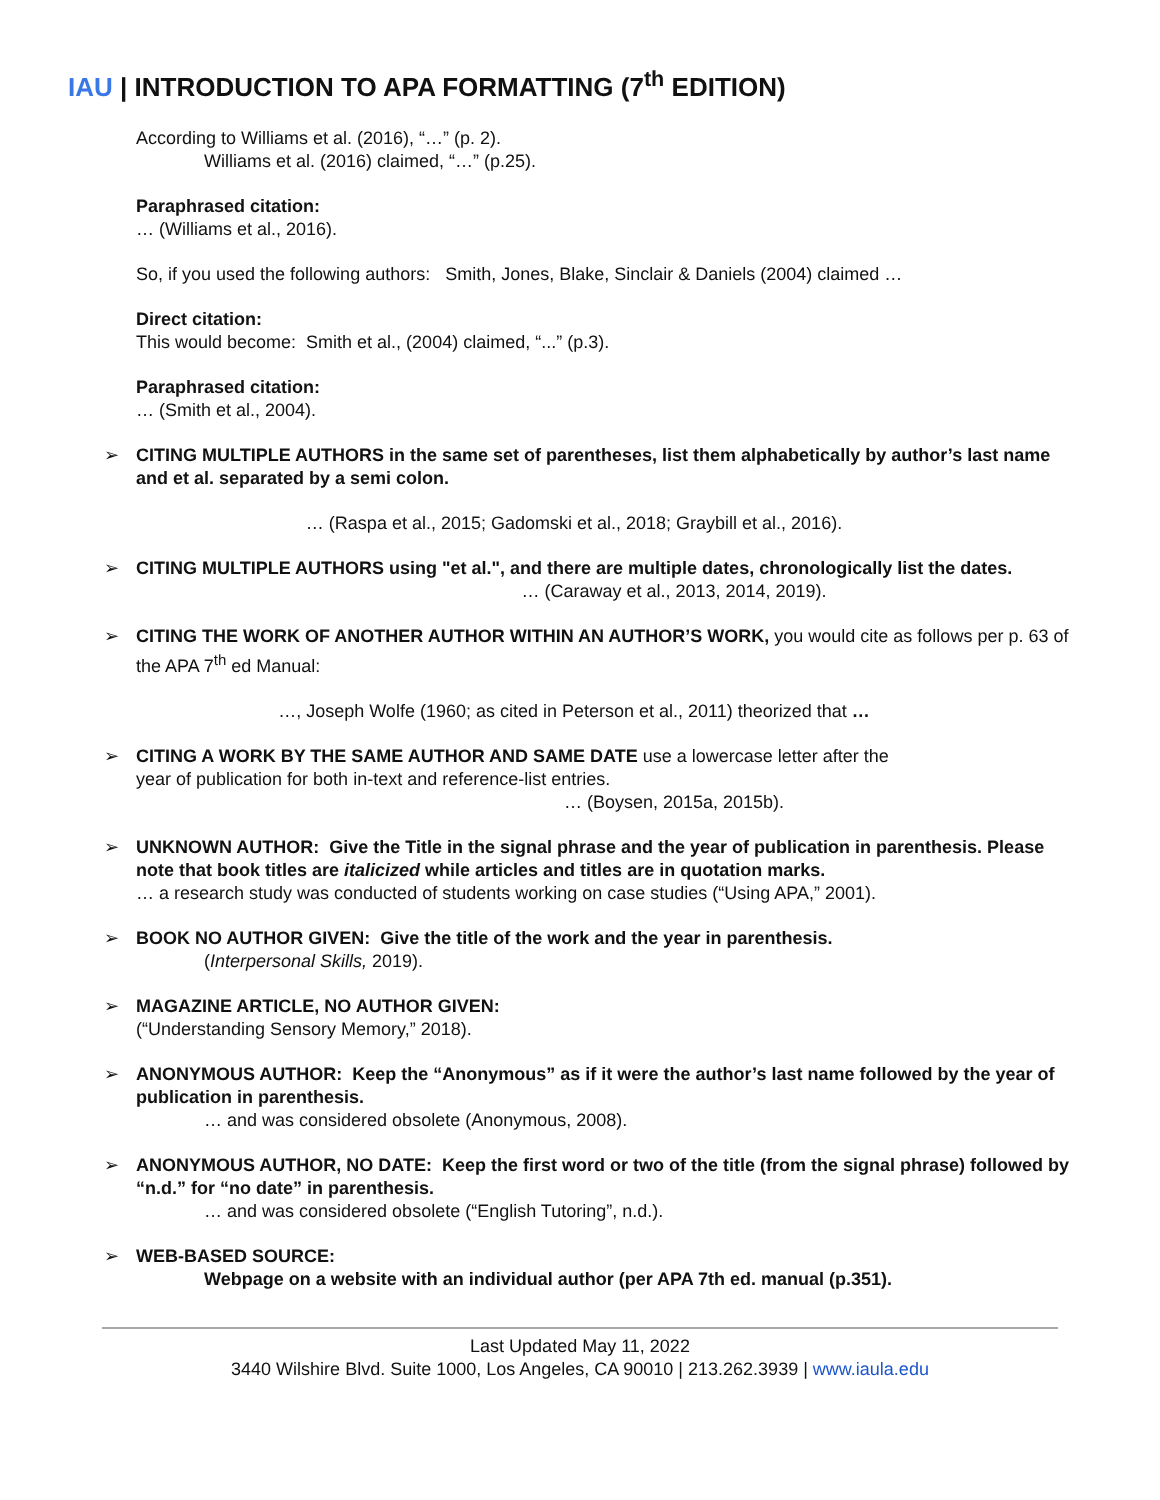IAU | INTRODUCTION TO APA FORMATTING (7<sup>th</sup> EDITION)
According to Williams et al. (2016), “…” (p. 2).
Williams et al. (2016) claimed, “…” (p.25).
Paraphrased citation:
… (Williams et al., 2016).
So, if you used the following authors: Smith, Jones, Blake, Sinclair & Daniels (2004) claimed …
Direct citation:
This would become: Smith et al., (2004) claimed, “...” (p.3).
Paraphrased citation:
… (Smith et al., 2004).
➢
CITING MULTIPLE AUTHORS in the same set of parentheses, list them alphabetically by author’s last name and et al. separated by a semi colon.
… (Raspa et al., 2015; Gadomski et al., 2018; Graybill et al., 2016).
➢
CITING MULTIPLE AUTHORS using "et al.", and there are multiple dates, chronologically list the dates.
… (Caraway et al., 2013, 2014, 2019).
➢
CITING THE WORK OF ANOTHER AUTHOR WITHIN AN AUTHOR’S WORK, you would cite as follows per p. 63 of the APA 7<sup>th</sup> ed Manual:
…, Joseph Wolfe (1960; as cited in Peterson et al., 2011) theorized that …
➢
CITING A WORK BY THE SAME AUTHOR AND SAME DATE use a lowercase letter after the
year of publication for both in-text and reference-list entries.
… (Boysen, 2015a, 2015b).
➢
UNKNOWN AUTHOR: Give the Title in the signal phrase and the year of publication in parenthesis. Please note that book titles are italicized while articles and titles are in quotation marks.
… a research study was conducted of students working on case studies (“Using APA,” 2001).
➢
BOOK NO AUTHOR GIVEN: Give the title of the work and the year in parenthesis.
(Interpersonal Skills, 2019).
➢
MAGAZINE ARTICLE, NO AUTHOR GIVEN:
(“Understanding Sensory Memory,” 2018).
➢
ANONYMOUS AUTHOR: Keep the “Anonymous” as if it were the author’s last name followed by the year of publication in parenthesis.
… and was considered obsolete (Anonymous, 2008).
➢
ANONYMOUS AUTHOR, NO DATE: Keep the first word or two of the title (from the signal phrase) followed by “n.d.” for “no date” in parenthesis.
… and was considered obsolete (“English Tutoring”, n.d.).
➢
WEB-BASED SOURCE:
Webpage on a website with an individual author (per APA 7th ed. manual (p.351).
Last Updated May 11, 2022
3440 Wilshire Blvd. Suite 1000, Los Angeles, CA 90010 | 213.262.3939 | www.iaula.edu